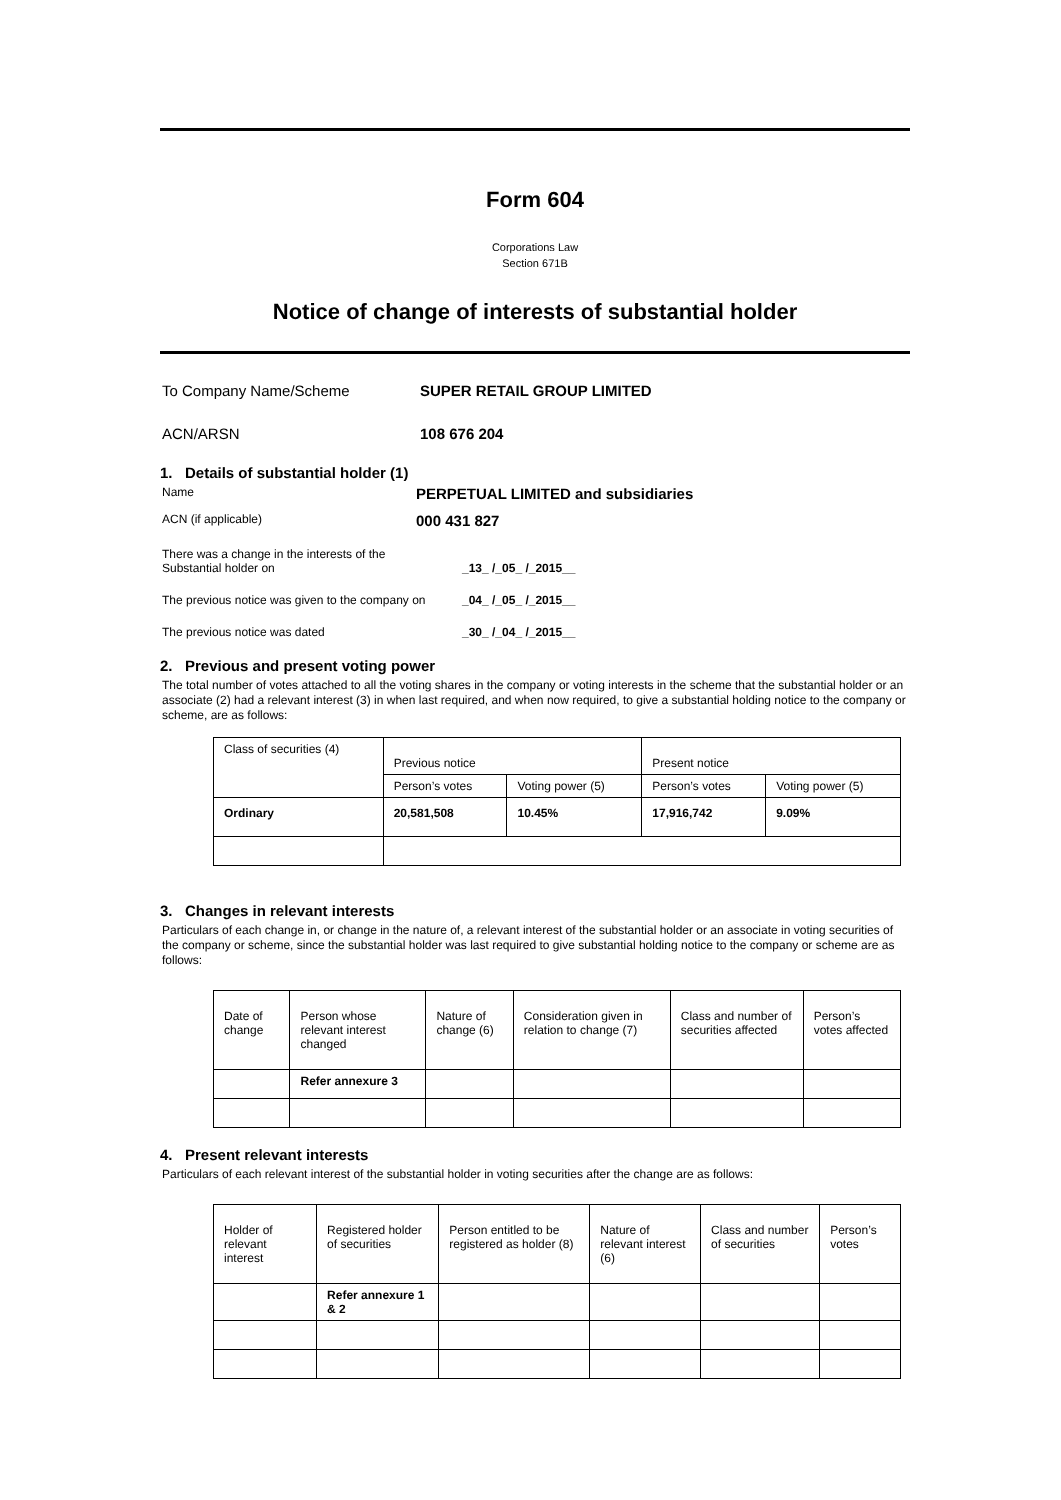Form 604
Corporations Law
Section 671B
Notice of change of interests of substantial holder
To Company Name/Scheme SUPER RETAIL GROUP LIMITED
ACN/ARSN 108 676 204
1. Details of substantial holder (1)
Name
PERPETUAL LIMITED and subsidiaries
ACN (if applicable)
000 431 827
There was a change in the interests of the
Substantial holder on
_13_ /_05_ /_2015__
The previous notice was given to the company on
_04_ /_05_ /_2015__
The previous notice was dated _30_ /_04_ /_2015__
2. Previous and present voting power
The total number of votes attached to all the voting shares in the company or voting interests in the scheme that the substantial holder or an associate (2) had a relevant interest (3) in when last required, and when now required, to give a substantial holding notice to the company or scheme, are as follows:
| Class of securities (4) | Previous notice | | Present notice | |
| --- | --- | --- | --- | --- |
| | Person’s votes | Voting power (5) | Person’s votes | Voting power (5) |
| Ordinary | 20,581,508 | 10.45% | 17,916,742 | 9.09% |
3. Changes in relevant interests
Particulars of each change in, or change in the nature of, a relevant interest of the substantial holder or an associate in voting securities of the company or scheme, since the substantial holder was last required to give substantial holding notice to the company or scheme are as follows:
| Date of change | Person whose relevant interest changed | Nature of change (6) | Consideration given in relation to change (7) | Class and number of securities affected | Person’s votes affected |
| | Refer annexure 3 | | | | |
4. Present relevant interests
Particulars of each relevant interest of the substantial holder in voting securities after the change are as follows:
| Holder of relevant interest | Registered holder of securities | Person entitled to be registered as holder (8) | Nature of relevant interest (6) | Class and number of securities | Person’s votes |
| | Refer annexure 1 & 2 | | | | |